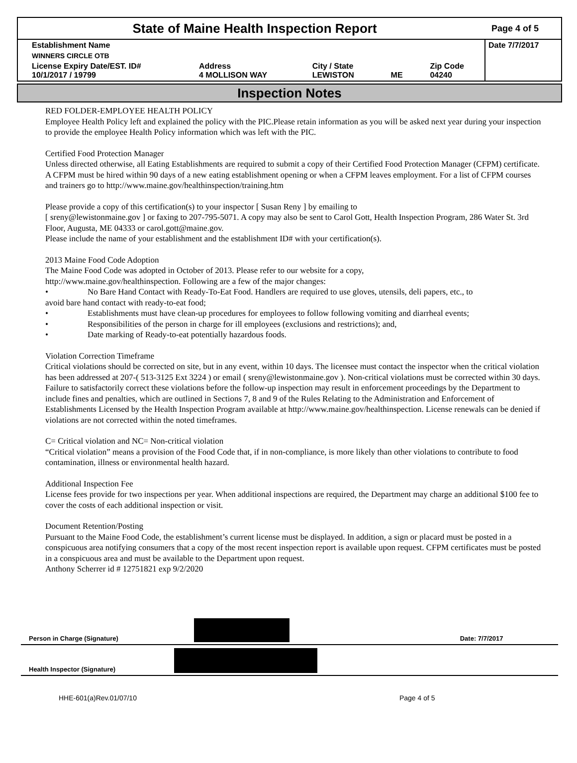State of Maine Health Inspection Report
Page 4 of 5
| Establishment Name | | | | | Date 7/7/2017 |
| WINNERS CIRCLE OTB | | | | | |
| License Expiry Date/EST. ID# 10/1/2017 / 19799 | Address 4 MOLLISON WAY | City / State LEWISTON | ME | Zip Code 04240 | |
Inspection Notes
RED FOLDER-EMPLOYEE HEALTH POLICY
Employee Health Policy left and explained the policy with the PIC.Please retain information as you will be asked next year during your inspection to provide the employee Health Policy information which was left with the PIC.
Certified Food Protection Manager
Unless directed otherwise, all Eating Establishments are required to submit a copy of their Certified Food Protection Manager (CFPM) certificate. A CFPM must be hired within 90 days of a new eating establishment opening or when a CFPM leaves employment. For a list of CFPM courses and trainers go to http://www.maine.gov/healthinspection/training.htm
Please provide a copy of this certification(s) to your inspector [ Susan Reny ] by emailing to
[ sreny@lewistonmaine.gov ] or faxing to 207-795-5071. A copy may also be sent to Carol Gott, Health Inspection Program, 286 Water St. 3rd Floor, Augusta, ME 04333 or carol.gott@maine.gov.
Please include the name of your establishment and the establishment ID# with your certification(s).
2013 Maine Food Code Adoption
The Maine Food Code was adopted in October of 2013. Please refer to our website for a copy,
http://www.maine.gov/healthinspection. Following are a few of the major changes:
• No Bare Hand Contact with Ready-To-Eat Food. Handlers are required to use gloves, utensils, deli papers, etc., to
avoid bare hand contact with ready-to-eat food;
• Establishments must have clean-up procedures for employees to follow following vomiting and diarrheal events;
• Responsibilities of the person in charge for ill employees (exclusions and restrictions); and,
• Date marking of Ready-to-eat potentially hazardous foods.
Violation Correction Timeframe
Critical violations should be corrected on site, but in any event, within 10 days. The licensee must contact the inspector when the critical violation has been addressed at 207-( 513-3125 Ext 3224 ) or email ( sreny@lewistonmaine.gov ). Non-critical violations must be corrected within 30 days. Failure to satisfactorily correct these violations before the follow-up inspection may result in enforcement proceedings by the Department to include fines and penalties, which are outlined in Sections 7, 8 and 9 of the Rules Relating to the Administration and Enforcement of Establishments Licensed by the Health Inspection Program available at http://www.maine.gov/healthinspection. License renewals can be denied if violations are not corrected within the noted timeframes.
C= Critical violation and NC= Non-critical violation
“Critical violation” means a provision of the Food Code that, if in non-compliance, is more likely than other violations to contribute to food contamination, illness or environmental health hazard.
Additional Inspection Fee
License fees provide for two inspections per year. When additional inspections are required, the Department may charge an additional $100 fee to cover the costs of each additional inspection or visit.
Document Retention/Posting
Pursuant to the Maine Food Code, the establishment’s current license must be displayed. In addition, a sign or placard must be posted in a conspicuous area notifying consumers that a copy of the most recent inspection report is available upon request. CFPM certificates must be posted in a conspicuous area and must be available to the Department upon request.
Anthony Scherrer id # 12751821 exp 9/2/2020
| Person in Charge (Signature) | | Date: 7/7/2017 |
| Health Inspector (Signature) | | |
HHE-601(a)Rev.01/07/10 Page 4 of 5